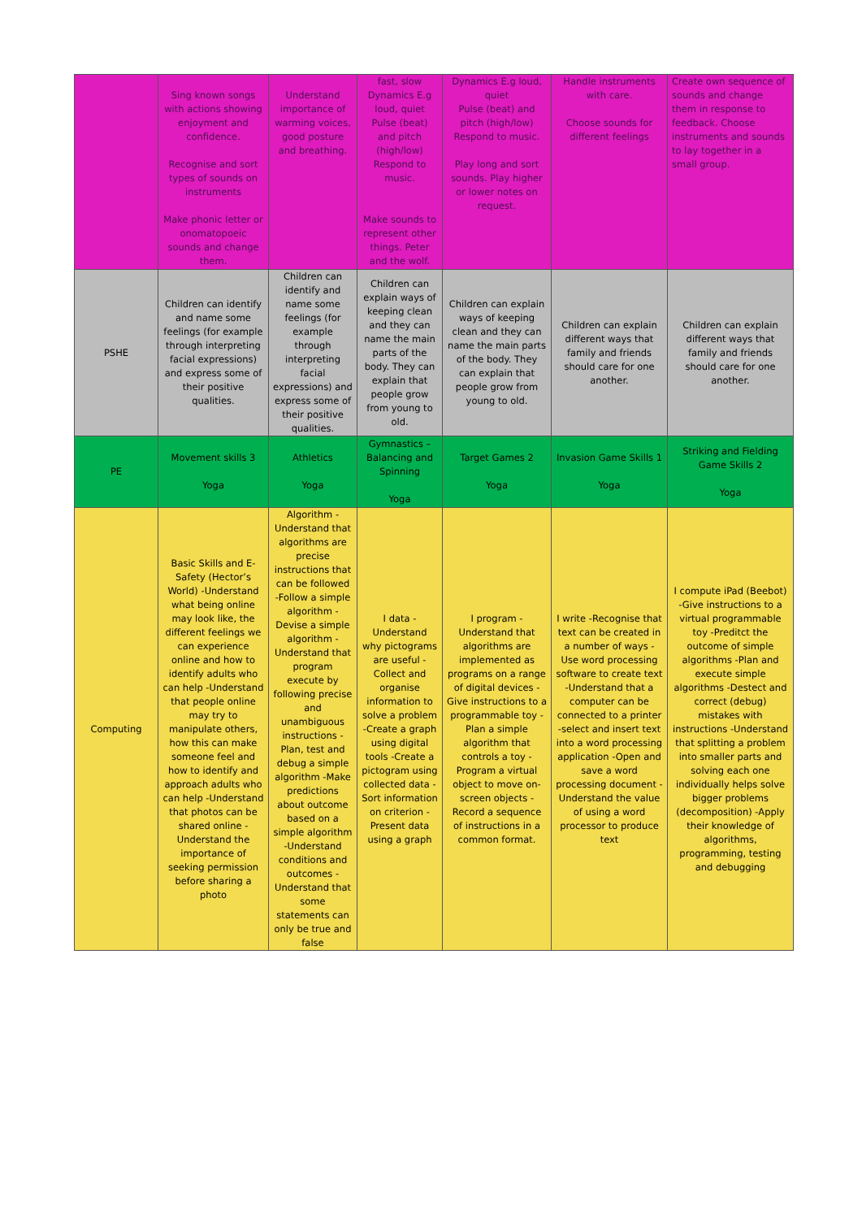| | Sing known songs with actions showing enjoyment and confidence. Recognise and sort types of sounds on instruments Make phonic letter or onomatopoeic sounds and change them. | Understand importance of warming voices, good posture and breathing. | fast, slow Dynamics E.g loud, quiet Pulse (beat) and pitch (high/low) Respond to music. Make sounds to represent other things. Peter and the wolf. | Dynamics E.g loud, quiet Pulse (beat) and pitch (high/low) Respond to music. Play long and sort sounds. Play higher or lower notes on request. | Handle instruments with care. Choose sounds for different feelings | Create own sequence of sounds and change them in response to feedback. Choose instruments and sounds to lay together in a small group. |
| PSHE | Children can identify and name some feelings (for example through interpreting facial expressions) and express some of their positive qualities. | Children can identify and name some feelings (for example through interpreting facial expressions) and express some of their positive qualities. | Children can explain ways of keeping clean and they can name the main parts of the body. They can explain that people grow from young to old. | Children can explain ways of keeping clean and they can name the main parts of the body. They can explain that people grow from young to old. | Children can explain different ways that family and friends should care for one another. | Children can explain different ways that family and friends should care for one another. |
| PE | Movement skills 3 Yoga | Athletics Yoga | Gymnastics – Balancing and Spinning Yoga | Target Games 2 Yoga | Invasion Game Skills 1 Yoga | Striking and Fielding Game Skills 2 Yoga |
| Computing | Basic Skills and E-Safety (Hector’s World) -Understand what being online may look like, the different feelings we can experience online and how to identify adults who can help -Understand that people online may try to manipulate others, how this can make someone feel and how to identify and approach adults who can help -Understand that photos can be shared online -Understand the importance of seeking permission before sharing a photo | Algorithm -Understand that algorithms are precise instructions that can be followed -Follow a simple algorithm -Devise a simple algorithm -Understand that program execute by following precise and unambiguous instructions -Plan, test and debug a simple algorithm -Make predictions about outcome based on a simple algorithm -Understand conditions and outcomes -Understand that some statements can only be true and false | I data -Understand why pictograms are useful -Collect and organise information to solve a problem -Create a graph using digital tools -Create a pictogram using collected data -Sort information on criterion -Present data using a graph | I program -Understand that algorithms are implemented as programs on a range of digital devices -Give instructions to a programmable toy -Plan a simple algorithm that controls a toy -Program a virtual object to move on-screen objects -Record a sequence of instructions in a common format. | I write -Recognise that text can be created in a number of ways -Use word processing software to create text -Understand that a computer can be connected to a printer -select and insert text into a word processing application -Open and save a word processing document -Understand the value of using a word processor to produce text | I compute iPad (Beebot) -Give instructions to a virtual programmable toy -Preditct the outcome of simple algorithms -Plan and execute simple algorithms -Destect and correct (debug) mistakes with instructions -Understand that splitting a problem into smaller parts and solving each one individually helps solve bigger problems (decomposition) -Apply their knowledge of algorithms, programming, testing and debugging |